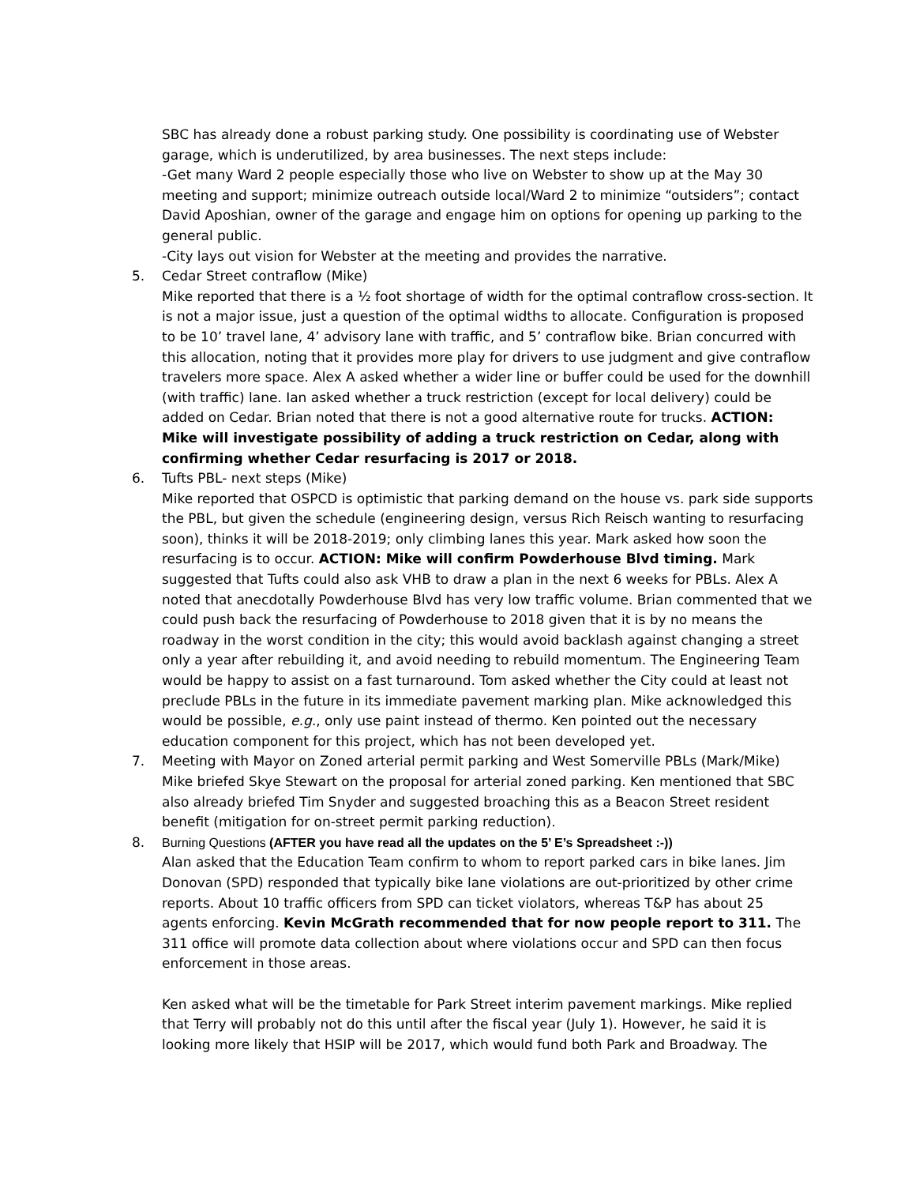SBC has already done a robust parking study. One possibility is coordinating use of Webster garage, which is underutilized, by area businesses. The next steps include:
-Get many Ward 2 people especially those who live on Webster to show up at the May 30 meeting and support; minimize outreach outside local/Ward 2 to minimize “outsiders”; contact David Aposhian, owner of the garage and engage him on options for opening up parking to the general public.
-City lays out vision for Webster at the meeting and provides the narrative.
5. Cedar Street contraflow (Mike)
Mike reported that there is a ½ foot shortage of width for the optimal contraflow cross-section. It is not a major issue, just a question of the optimal widths to allocate. Configuration is proposed to be 10’ travel lane, 4’ advisory lane with traffic, and 5’ contraflow bike. Brian concurred with this allocation, noting that it provides more play for drivers to use judgment and give contraflow travelers more space. Alex A asked whether a wider line or buffer could be used for the downhill (with traffic) lane. Ian asked whether a truck restriction (except for local delivery) could be added on Cedar. Brian noted that there is not a good alternative route for trucks. ACTION: Mike will investigate possibility of adding a truck restriction on Cedar, along with confirming whether Cedar resurfacing is 2017 or 2018.
6. Tufts PBL- next steps (Mike)
Mike reported that OSPCD is optimistic that parking demand on the house vs. park side supports the PBL, but given the schedule (engineering design, versus Rich Reisch wanting to resurfacing soon), thinks it will be 2018-2019; only climbing lanes this year. Mark asked how soon the resurfacing is to occur. ACTION: Mike will confirm Powderhouse Blvd timing. Mark suggested that Tufts could also ask VHB to draw a plan in the next 6 weeks for PBLs. Alex A noted that anecdotally Powderhouse Blvd has very low traffic volume. Brian commented that we could push back the resurfacing of Powderhouse to 2018 given that it is by no means the roadway in the worst condition in the city; this would avoid backlash against changing a street only a year after rebuilding it, and avoid needing to rebuild momentum. The Engineering Team would be happy to assist on a fast turnaround. Tom asked whether the City could at least not preclude PBLs in the future in its immediate pavement marking plan. Mike acknowledged this would be possible, e.g., only use paint instead of thermo. Ken pointed out the necessary education component for this project, which has not been developed yet.
7. Meeting with Mayor on Zoned arterial permit parking and West Somerville PBLs (Mark/Mike)
Mike briefed Skye Stewart on the proposal for arterial zoned parking. Ken mentioned that SBC also already briefed Tim Snyder and suggested broaching this as a Beacon Street resident benefit (mitigation for on-street permit parking reduction).
8. Burning Questions (AFTER you have read all the updates on the 5’ E’s Spreadsheet :-))
Alan asked that the Education Team confirm to whom to report parked cars in bike lanes. Jim Donovan (SPD) responded that typically bike lane violations are out-prioritized by other crime reports. About 10 traffic officers from SPD can ticket violators, whereas T&P has about 25 agents enforcing. Kevin McGrath recommended that for now people report to 311. The 311 office will promote data collection about where violations occur and SPD can then focus enforcement in those areas.
Ken asked what will be the timetable for Park Street interim pavement markings. Mike replied that Terry will probably not do this until after the fiscal year (July 1). However, he said it is looking more likely that HSIP will be 2017, which would fund both Park and Broadway. The